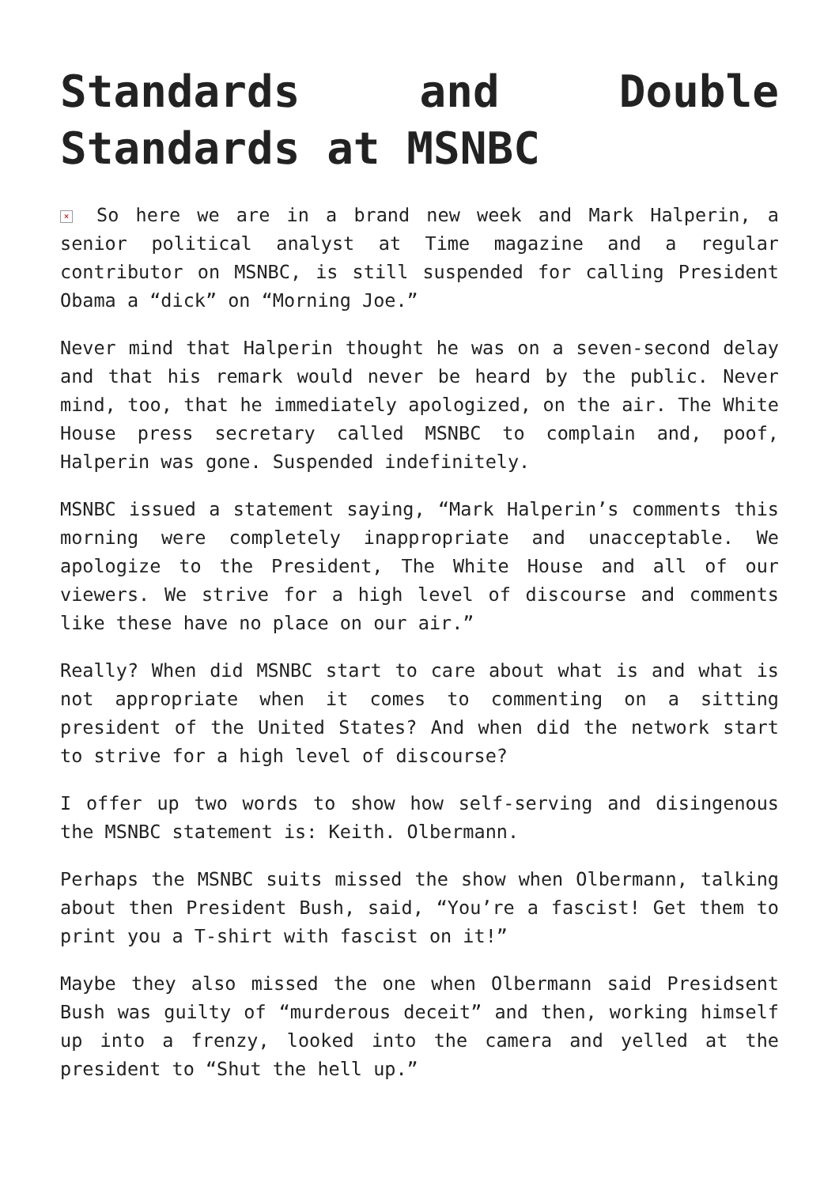Standards and Double Standards at MSNBC
× So here we are in a brand new week and Mark Halperin, a senior political analyst at Time magazine and a regular contributor on MSNBC, is still suspended for calling President Obama a “dick” on “Morning Joe.”
Never mind that Halperin thought he was on a seven-second delay and that his remark would never be heard by the public. Never mind, too, that he immediately apologized, on the air. The White House press secretary called MSNBC to complain and, poof, Halperin was gone. Suspended indefinitely.
MSNBC issued a statement saying, “Mark Halperin’s comments this morning were completely inappropriate and unacceptable. We apologize to the President, The White House and all of our viewers. We strive for a high level of discourse and comments like these have no place on our air.”
Really? When did MSNBC start to care about what is and what is not appropriate when it comes to commenting on a sitting president of the United States? And when did the network start to strive for a high level of discourse?
I offer up two words to show how self-serving and disingenous the MSNBC statement is: Keith. Olbermann.
Perhaps the MSNBC suits missed the show when Olbermann, talking about then President Bush, said, “You’re a fascist! Get them to print you a T-shirt with fascist on it!”
Maybe they also missed the one when Olbermann said Presidsent Bush was guilty of “murderous deceit” and then, working himself up into a frenzy, looked into the camera and yelled at the president to “Shut the hell up.”